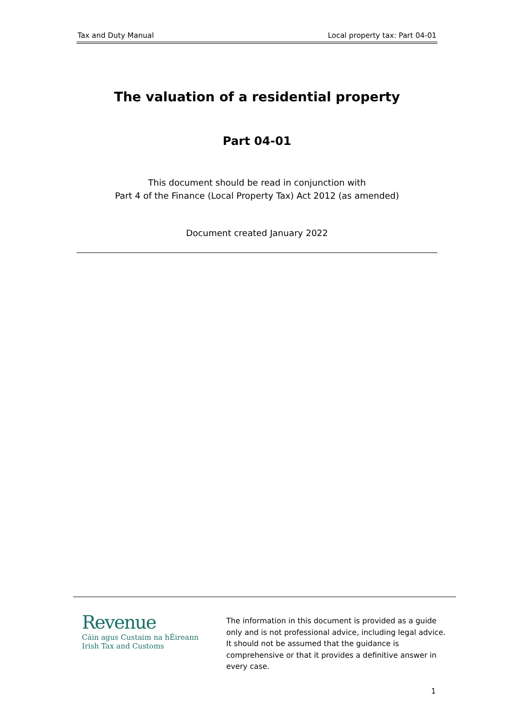Tax and Duty Manual Local property tax: Part 04-01
The valuation of a residential property
Part 04-01
This document should be read in conjunction with
Part 4 of the Finance (Local Property Tax) Act 2012 (as amended)
Document created January 2022
Revenue
Cáin agus Custaim na hÉireann
Irish Tax and Customs
The information in this document is provided as a guide only and is not professional advice, including legal advice. It should not be assumed that the guidance is comprehensive or that it provides a definitive answer in every case.
1